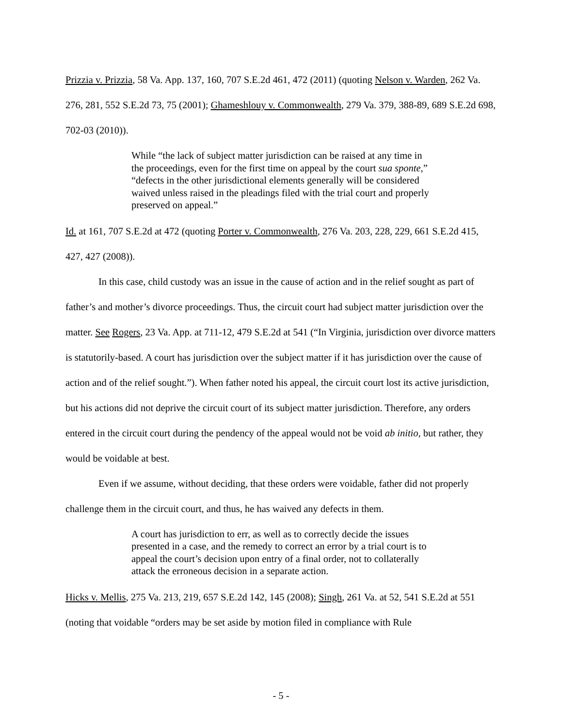Prizzia v. Prizzia, 58 Va. App. 137, 160, 707 S.E.2d 461, 472 (2011) (quoting Nelson v. Warden, 262 Va. 276, 281, 552 S.E.2d 73, 75 (2001); Ghameshlouy v. Commonwealth, 279 Va. 379, 388-89, 689 S.E.2d 698, 702-03 (2010)).
While “the lack of subject matter jurisdiction can be raised at any time in the proceedings, even for the first time on appeal by the court sua sponte,” “defects in the other jurisdictional elements generally will be considered waived unless raised in the pleadings filed with the trial court and properly preserved on appeal.”
Id. at 161, 707 S.E.2d at 472 (quoting Porter v. Commonwealth, 276 Va. 203, 228, 229, 661 S.E.2d 415, 427, 427 (2008)).
In this case, child custody was an issue in the cause of action and in the relief sought as part of father’s and mother’s divorce proceedings. Thus, the circuit court had subject matter jurisdiction over the matter. See Rogers, 23 Va. App. at 711-12, 479 S.E.2d at 541 (“In Virginia, jurisdiction over divorce matters is statutorily-based. A court has jurisdiction over the subject matter if it has jurisdiction over the cause of action and of the relief sought.”). When father noted his appeal, the circuit court lost its active jurisdiction, but his actions did not deprive the circuit court of its subject matter jurisdiction. Therefore, any orders entered in the circuit court during the pendency of the appeal would not be void ab initio, but rather, they would be voidable at best.
Even if we assume, without deciding, that these orders were voidable, father did not properly challenge them in the circuit court, and thus, he has waived any defects in them.
A court has jurisdiction to err, as well as to correctly decide the issues presented in a case, and the remedy to correct an error by a trial court is to appeal the court’s decision upon entry of a final order, not to collaterally attack the erroneous decision in a separate action.
Hicks v. Mellis, 275 Va. 213, 219, 657 S.E.2d 142, 145 (2008); Singh, 261 Va. at 52, 541 S.E.2d at 551 (noting that voidable “orders may be set aside by motion filed in compliance with Rule
- 5 -